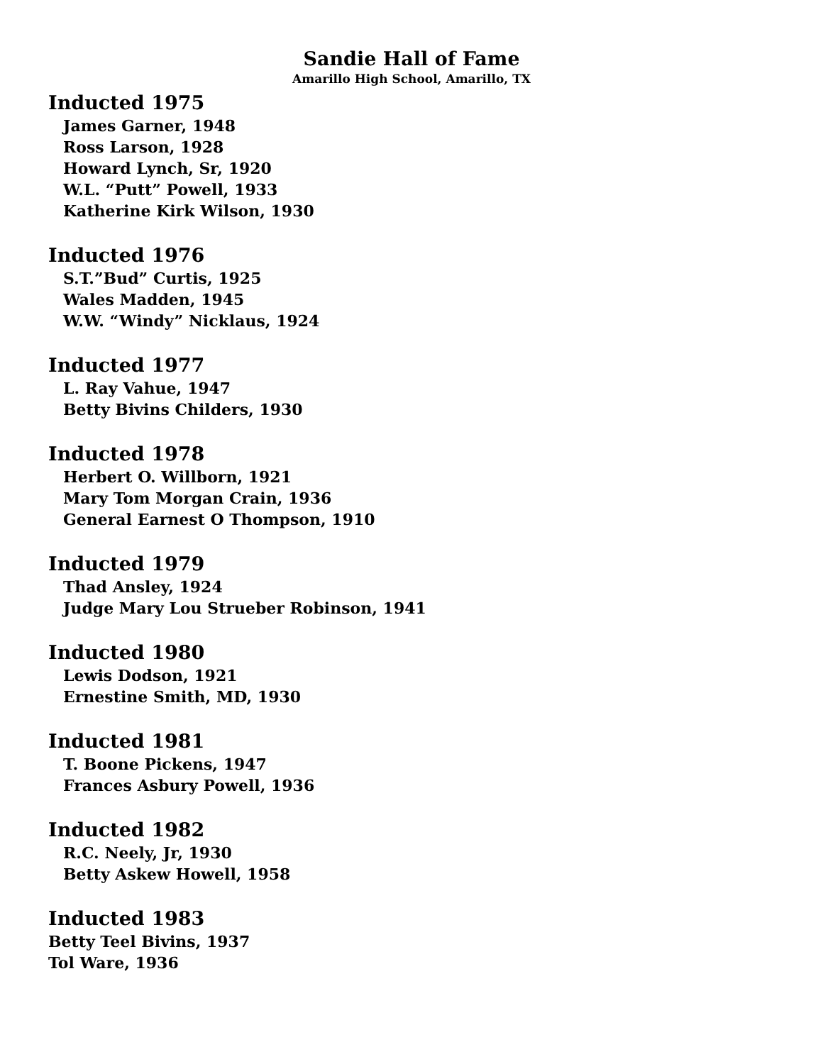Sandie Hall of Fame
Amarillo High School, Amarillo, TX
Inducted 1975
James Garner, 1948
Ross Larson, 1928
Howard Lynch, Sr, 1920
W.L. “Putt” Powell, 1933
Katherine Kirk Wilson, 1930
Inducted 1976
S.T.”Bud” Curtis, 1925
Wales Madden, 1945
W.W. “Windy” Nicklaus, 1924
Inducted 1977
L. Ray Vahue, 1947
Betty Bivins Childers, 1930
Inducted 1978
Herbert O. Willborn, 1921
Mary Tom Morgan Crain, 1936
General Earnest O Thompson, 1910
Inducted 1979
Thad Ansley, 1924
Judge Mary Lou Strueber Robinson, 1941
Inducted 1980
Lewis Dodson, 1921
Ernestine Smith, MD, 1930
Inducted 1981
T. Boone Pickens, 1947
Frances Asbury Powell, 1936
Inducted 1982
R.C. Neely, Jr, 1930
Betty Askew Howell, 1958
Inducted 1983
Betty Teel Bivins, 1937
Tol Ware, 1936